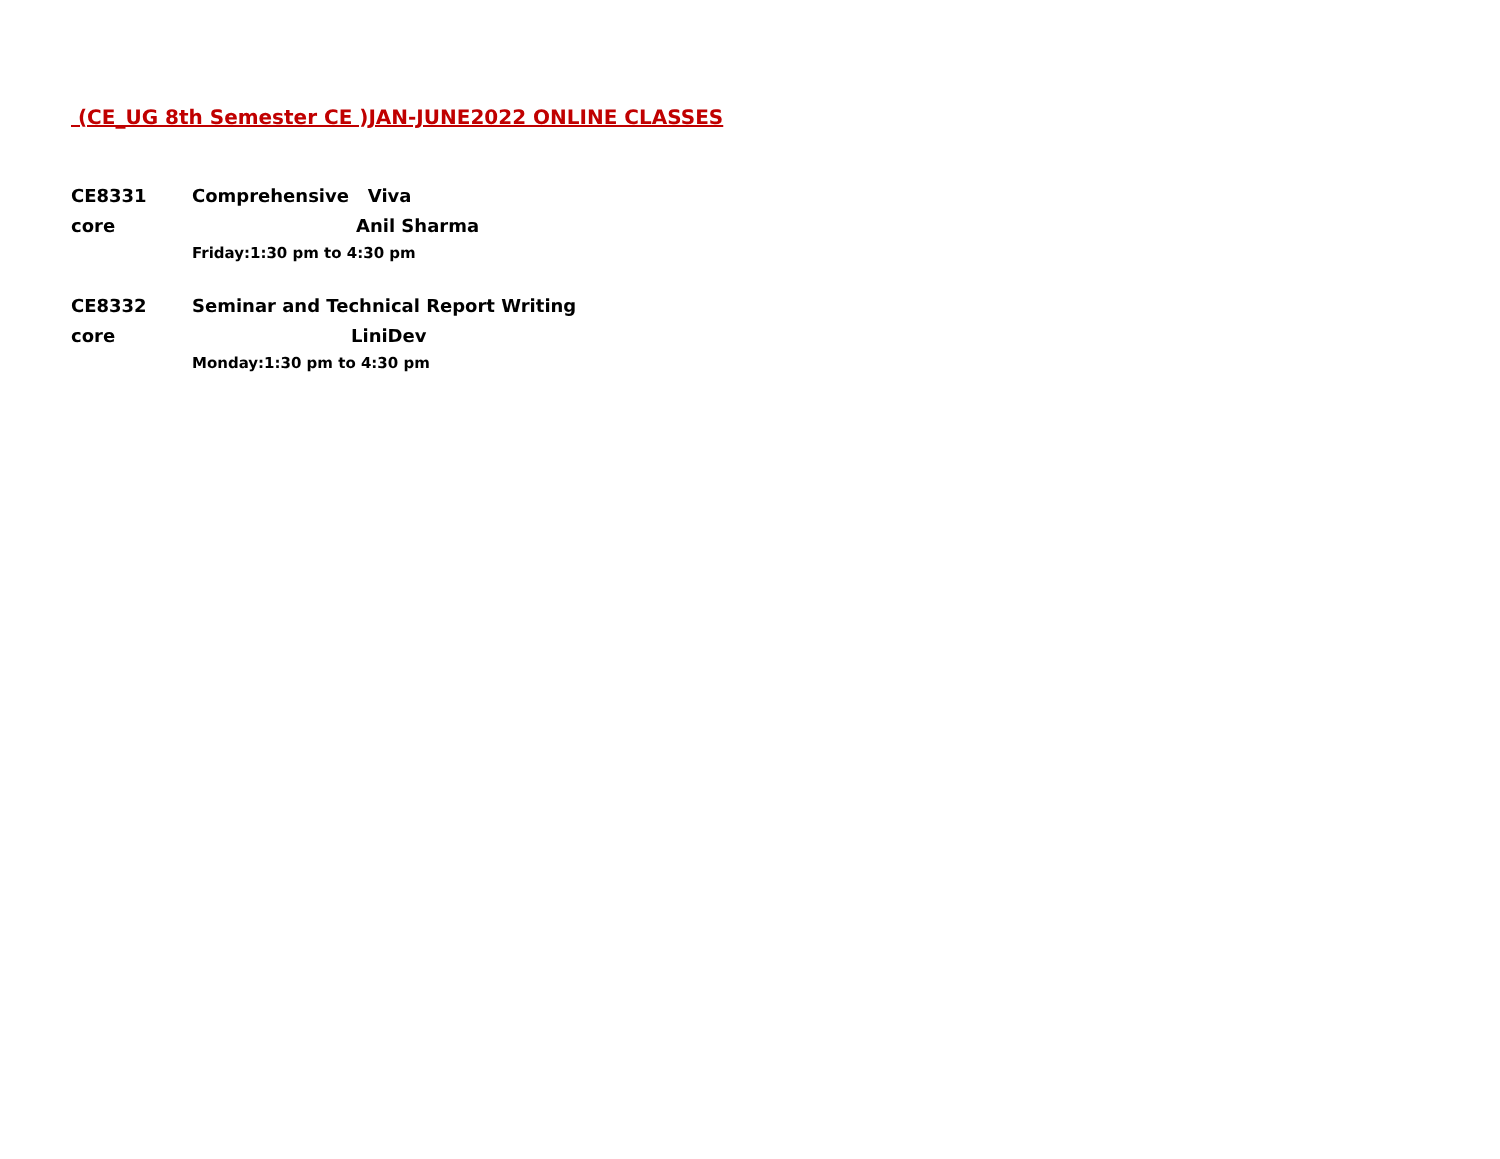(CE_UG 8th Semester CE )JAN-JUNE2022 ONLINE CLASSES
CE8331 Comprehensive Viva
core Anil Sharma
Friday:1:30 pm to 4:30 pm
CE8332 Seminar and Technical Report Writing
core LiniDev
Monday:1:30 pm to 4:30 pm